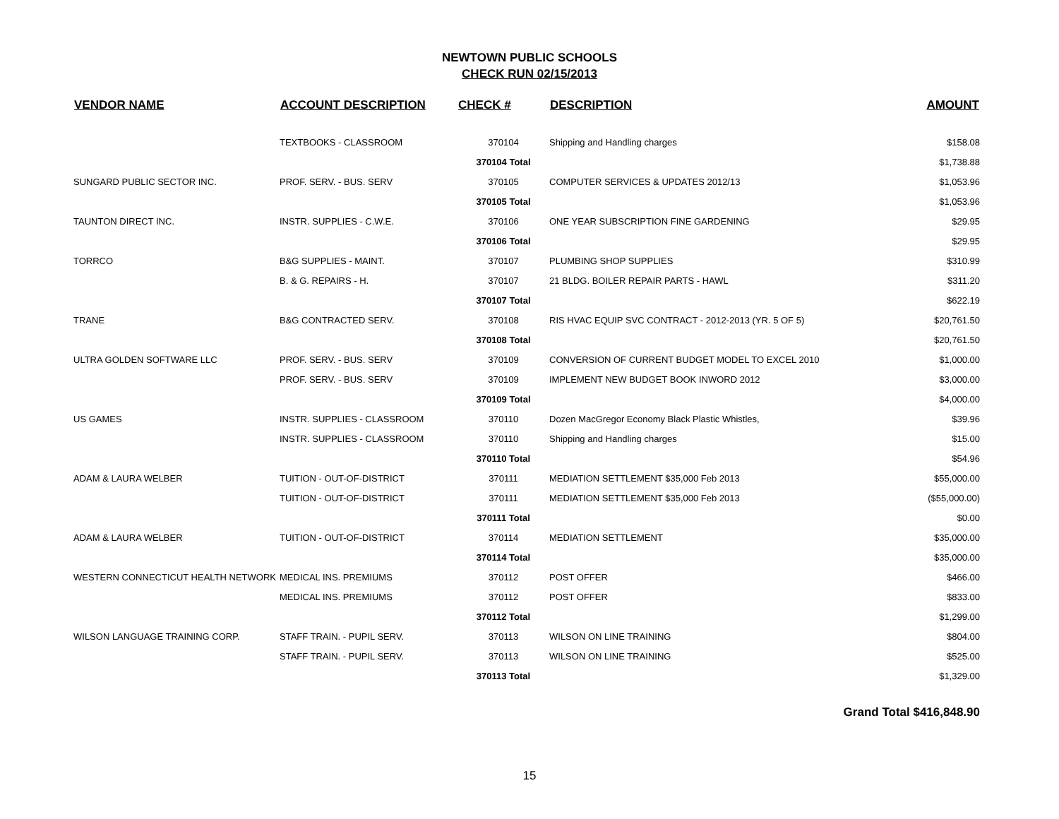NEWTOWN PUBLIC SCHOOLS
CHECK RUN 02/15/2013
| VENDOR NAME | ACCOUNT DESCRIPTION | CHECK # | DESCRIPTION | AMOUNT |
| --- | --- | --- | --- | --- |
| | TEXTBOOKS - CLASSROOM | 370104 | Shipping and Handling charges | $158.08 |
| | | 370104 Total | | $1,738.88 |
| SUNGARD PUBLIC SECTOR INC. | PROF. SERV. - BUS. SERV | 370105 | COMPUTER SERVICES & UPDATES 2012/13 | $1,053.96 |
| | | 370105 Total | | $1,053.96 |
| TAUNTON DIRECT INC. | INSTR. SUPPLIES - C.W.E. | 370106 | ONE YEAR SUBSCRIPTION FINE GARDENING | $29.95 |
| | | 370106 Total | | $29.95 |
| TORRCO | B&G SUPPLIES - MAINT. | 370107 | PLUMBING SHOP SUPPLIES | $310.99 |
| | B. & G. REPAIRS - H. | 370107 | 21 BLDG. BOILER REPAIR PARTS - HAWL | $311.20 |
| | | 370107 Total | | $622.19 |
| TRANE | B&G CONTRACTED SERV. | 370108 | RIS HVAC EQUIP SVC CONTRACT - 2012-2013 (YR. 5 OF 5) | $20,761.50 |
| | | 370108 Total | | $20,761.50 |
| ULTRA GOLDEN SOFTWARE LLC | PROF. SERV. - BUS. SERV | 370109 | CONVERSION OF CURRENT BUDGET MODEL TO EXCEL 2010 | $1,000.00 |
| | PROF. SERV. - BUS. SERV | 370109 | IMPLEMENT NEW BUDGET BOOK INWORD 2012 | $3,000.00 |
| | | 370109 Total | | $4,000.00 |
| US GAMES | INSTR. SUPPLIES - CLASSROOM | 370110 | Dozen MacGregor Economy Black Plastic Whistles, | $39.96 |
| | INSTR. SUPPLIES - CLASSROOM | 370110 | Shipping and Handling charges | $15.00 |
| | | 370110 Total | | $54.96 |
| ADAM & LAURA WELBER | TUITION - OUT-OF-DISTRICT | 370111 | MEDIATION SETTLEMENT $35,000 Feb 2013 | $55,000.00 |
| | TUITION - OUT-OF-DISTRICT | 370111 | MEDIATION SETTLEMENT $35,000 Feb 2013 | ($55,000.00) |
| | | 370111 Total | | $0.00 |
| ADAM & LAURA WELBER | TUITION - OUT-OF-DISTRICT | 370114 | MEDIATION SETTLEMENT | $35,000.00 |
| | | 370114 Total | | $35,000.00 |
| WESTERN CONNECTICUT HEALTH NETWORK | MEDICAL INS. PREMIUMS | 370112 | POST OFFER | $466.00 |
| | MEDICAL INS. PREMIUMS | 370112 | POST OFFER | $833.00 |
| | | 370112 Total | | $1,299.00 |
| WILSON LANGUAGE TRAINING CORP. | STAFF TRAIN. - PUPIL SERV. | 370113 | WILSON ON LINE TRAINING | $804.00 |
| | STAFF TRAIN. - PUPIL SERV. | 370113 | WILSON ON LINE TRAINING | $525.00 |
| | | 370113 Total | | $1,329.00 |
Grand Total $416,848.90
15